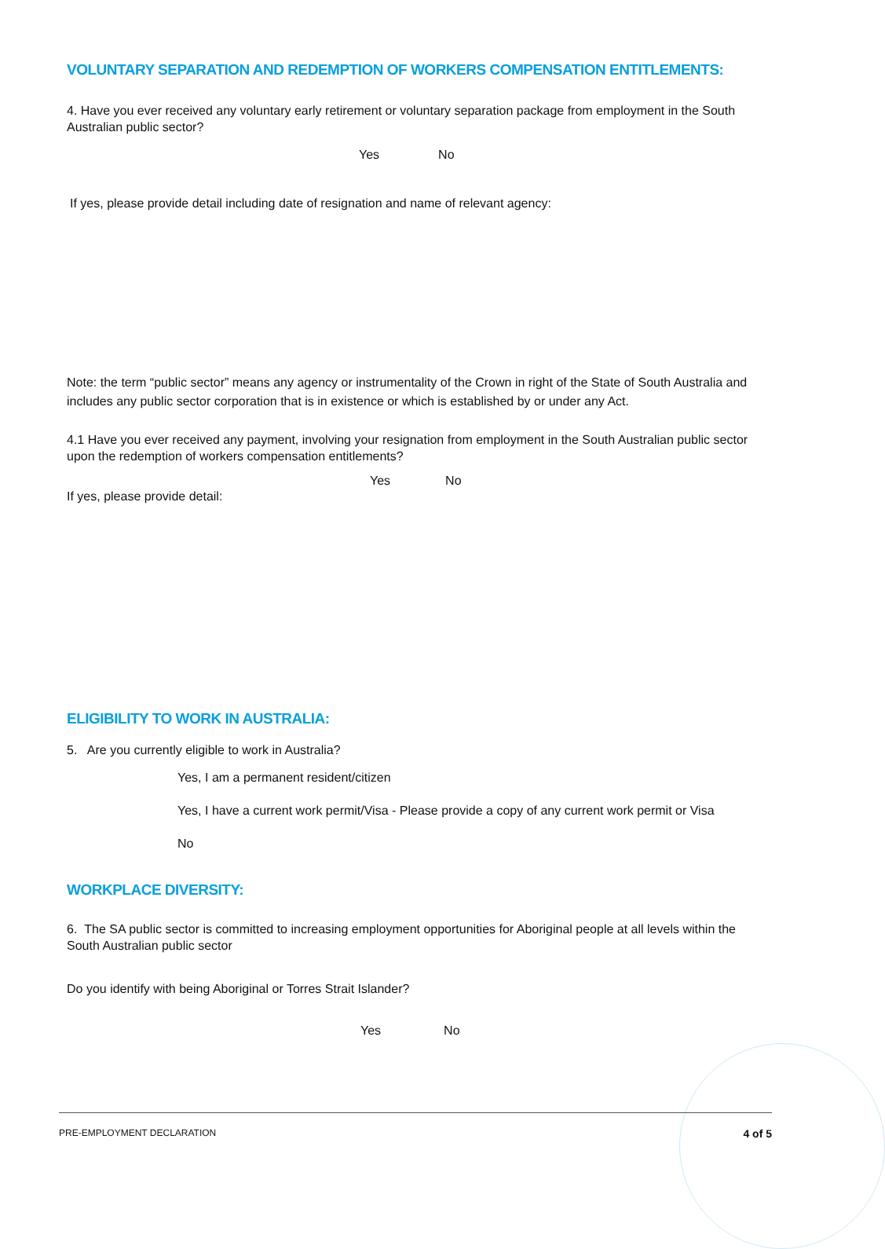VOLUNTARY SEPARATION AND REDEMPTION OF WORKERS COMPENSATION ENTITLEMENTS:
4. Have you ever received any voluntary early retirement or voluntary separation package from employment in the South Australian public sector?
Yes No
If yes, please provide detail including date of resignation and name of relevant agency:
Note: the term “public sector” means any agency or instrumentality of the Crown in right of the State of South Australia and includes any public sector corporation that is in existence or which is established by or under any Act.
4.1 Have you ever received any payment, involving your resignation from employment in the South Australian public sector upon the redemption of workers compensation entitlements?
Yes No
If yes, please provide detail:
ELIGIBILITY TO WORK IN AUSTRALIA:
5. Are you currently eligible to work in Australia?
Yes, I am a permanent resident/citizen
Yes, I have a current work permit/Visa - Please provide a copy of any current work permit or Visa
No
WORKPLACE DIVERSITY:
6. The SA public sector is committed to increasing employment opportunities for Aboriginal people at all levels within the South Australian public sector
Do you identify with being Aboriginal or Torres Strait Islander?
Yes No
PRE-EMPLOYMENT DECLARATION 4 of 5